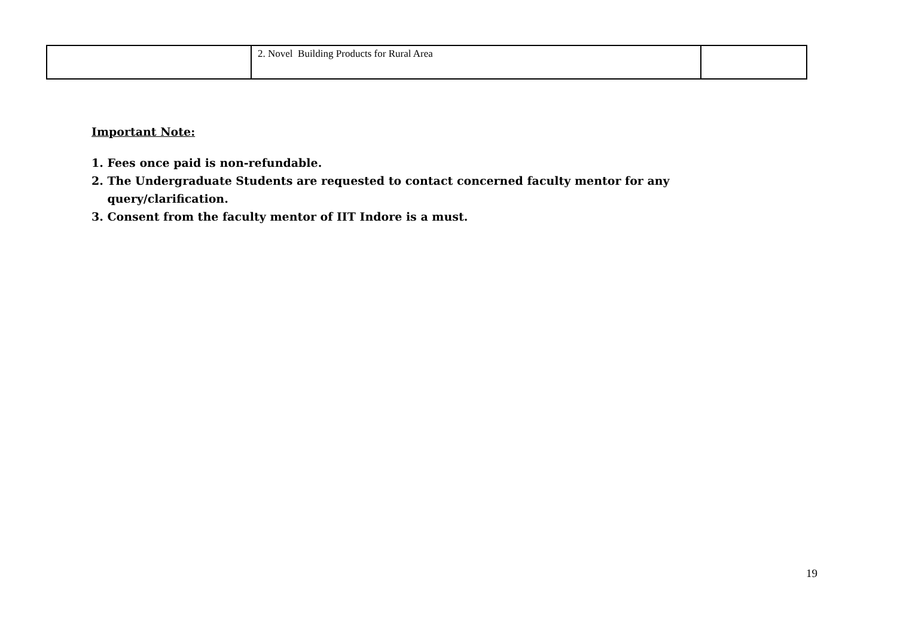| | 2. Novel Building Products for Rural Area | |
Important Note:
1. Fees once paid is non-refundable.
2. The Undergraduate Students are requested to contact concerned faculty mentor for any
query/clarification.
3. Consent from the faculty mentor of IIT Indore is a must.
19